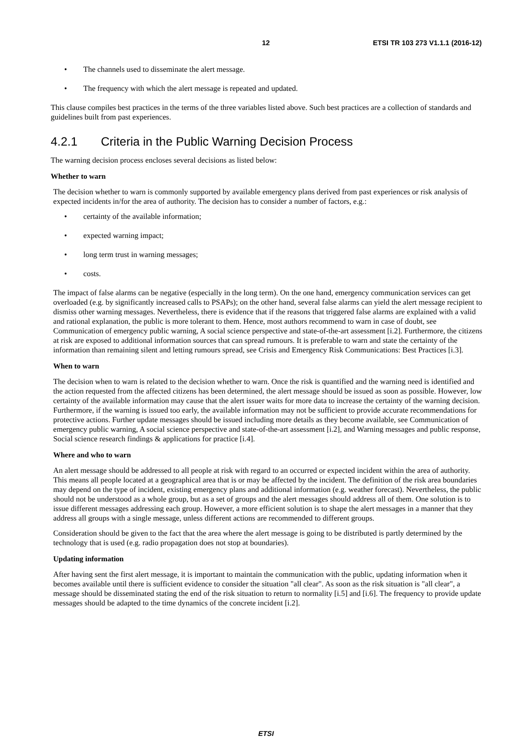12 ETSI TR 103 273 V1.1.1 (2016-12)
The channels used to disseminate the alert message.
The frequency with which the alert message is repeated and updated.
This clause compiles best practices in the terms of the three variables listed above. Such best practices are a collection of standards and guidelines built from past experiences.
4.2.1 Criteria in the Public Warning Decision Process
The warning decision process encloses several decisions as listed below:
Whether to warn
The decision whether to warn is commonly supported by available emergency plans derived from past experiences or risk analysis of expected incidents in/for the area of authority. The decision has to consider a number of factors, e.g.:
certainty of the available information;
expected warning impact;
long term trust in warning messages;
costs.
The impact of false alarms can be negative (especially in the long term). On the one hand, emergency communication services can get overloaded (e.g. by significantly increased calls to PSAPs); on the other hand, several false alarms can yield the alert message recipient to dismiss other warning messages. Nevertheless, there is evidence that if the reasons that triggered false alarms are explained with a valid and rational explanation, the public is more tolerant to them. Hence, most authors recommend to warn in case of doubt, see Communication of emergency public warning, A social science perspective and state-of-the-art assessment [i.2]. Furthermore, the citizens at risk are exposed to additional information sources that can spread rumours. It is preferable to warn and state the certainty of the information than remaining silent and letting rumours spread, see Crisis and Emergency Risk Communications: Best Practices [i.3].
When to warn
The decision when to warn is related to the decision whether to warn. Once the risk is quantified and the warning need is identified and the action requested from the affected citizens has been determined, the alert message should be issued as soon as possible. However, low certainty of the available information may cause that the alert issuer waits for more data to increase the certainty of the warning decision. Furthermore, if the warning is issued too early, the available information may not be sufficient to provide accurate recommendations for protective actions. Further update messages should be issued including more details as they become available, see Communication of emergency public warning, A social science perspective and state-of-the-art assessment [i.2], and Warning messages and public response, Social science research findings & applications for practice [i.4].
Where and who to warn
An alert message should be addressed to all people at risk with regard to an occurred or expected incident within the area of authority. This means all people located at a geographical area that is or may be affected by the incident. The definition of the risk area boundaries may depend on the type of incident, existing emergency plans and additional information (e.g. weather forecast). Nevertheless, the public should not be understood as a whole group, but as a set of groups and the alert messages should address all of them. One solution is to issue different messages addressing each group. However, a more efficient solution is to shape the alert messages in a manner that they address all groups with a single message, unless different actions are recommended to different groups.
Consideration should be given to the fact that the area where the alert message is going to be distributed is partly determined by the technology that is used (e.g. radio propagation does not stop at boundaries).
Updating information
After having sent the first alert message, it is important to maintain the communication with the public, updating information when it becomes available until there is sufficient evidence to consider the situation "all clear". As soon as the risk situation is "all clear", a message should be disseminated stating the end of the risk situation to return to normality [i.5] and [i.6]. The frequency to provide update messages should be adapted to the time dynamics of the concrete incident [i.2].
ETSI